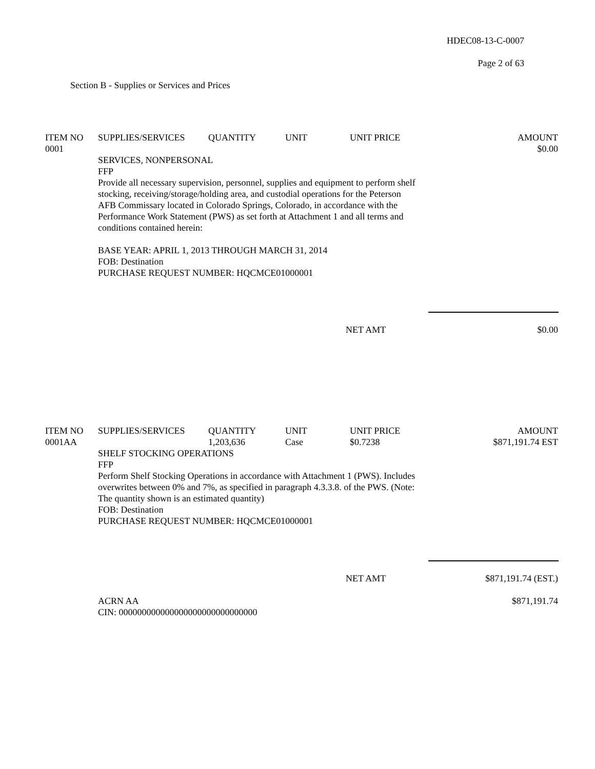HDEC08-13-C-0007
Page 2 of 63
Section B - Supplies or Services and Prices
| ITEM NO | SUPPLIES/SERVICES | QUANTITY | UNIT | UNIT PRICE | AMOUNT |
| --- | --- | --- | --- | --- | --- |
| 0001 | | | | | $0.00 |
SERVICES, NONPERSONAL
FFP
Provide all necessary supervision, personnel, supplies and equipment to perform shelf stocking, receiving/storage/holding area, and custodial operations for the Peterson AFB Commissary located in Colorado Springs, Colorado, in accordance with the Performance Work Statement (PWS) as set forth at Attachment 1 and all terms and conditions contained herein:
BASE YEAR: APRIL 1, 2013 THROUGH MARCH 31, 2014
FOB: Destination
PURCHASE REQUEST NUMBER: HQCMCE01000001
| | NET AMT | $0.00 |
| ITEM NO | SUPPLIES/SERVICES | QUANTITY | UNIT | UNIT PRICE | AMOUNT |
| --- | --- | --- | --- | --- | --- |
| 0001AA | | 1,203,636 | Case | $0.7238 | $871,191.74 EST |
SHELF STOCKING OPERATIONS
FFP
Perform Shelf Stocking Operations in accordance with Attachment 1 (PWS). Includes overwrites between 0% and 7%, as specified in paragraph 4.3.3.8. of the PWS. (Note: The quantity shown is an estimated quantity)
FOB: Destination
PURCHASE REQUEST NUMBER: HQCMCE01000001
| | NET AMT | $871,191.74 (EST.) |
| | ACRN AA CIN: 000000000000000000000000000000 | $871,191.74 |